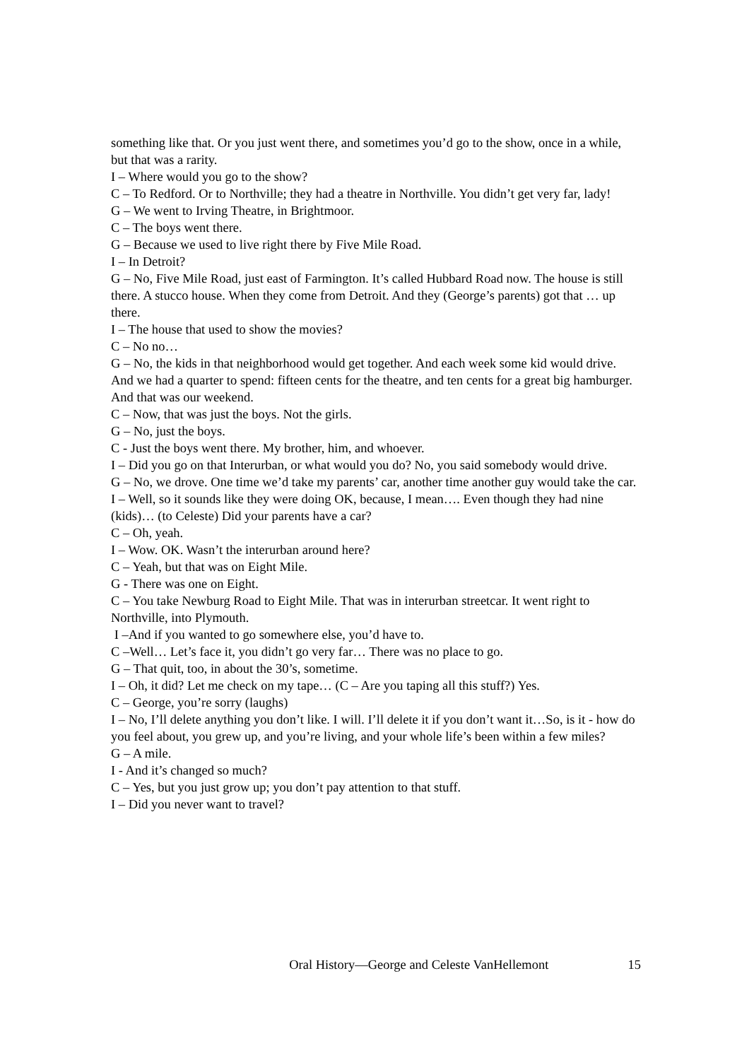something like that. Or you just went there, and sometimes you’d go to the show, once in a while, but that was a rarity.
I – Where would you go to the show?
C – To Redford. Or to Northville; they had a theatre in Northville. You didn’t get very far, lady!
G – We went to Irving Theatre, in Brightmoor.
C – The boys went there.
G – Because we used to live right there by Five Mile Road.
I – In Detroit?
G – No, Five Mile Road, just east of Farmington. It’s called Hubbard Road now. The house is still there. A stucco house. When they come from Detroit. And they (George’s parents) got that … up there.
I – The house that used to show the movies?
C – No no…
G – No, the kids in that neighborhood would get together. And each week some kid would drive. And we had a quarter to spend: fifteen cents for the theatre, and ten cents for a great big hamburger. And that was our weekend.
C – Now, that was just the boys. Not the girls.
G – No, just the boys.
C - Just the boys went there. My brother, him, and whoever.
I – Did you go on that Interurban, or what would you do? No, you said somebody would drive.
G – No, we drove. One time we’d take my parents’ car, another time another guy would take the car.
I – Well, so it sounds like they were doing OK, because, I mean…. Even though they had nine (kids)… (to Celeste) Did your parents have a car?
C – Oh, yeah.
I – Wow. OK. Wasn’t the interurban around here?
C – Yeah, but that was on Eight Mile.
G - There was one on Eight.
C – You take Newburg Road to Eight Mile. That was in interurban streetcar. It went right to Northville, into Plymouth.
I –And if you wanted to go somewhere else, you’d have to.
C –Well… Let’s face it, you didn’t go very far… There was no place to go.
G – That quit, too, in about the 30’s, sometime.
I – Oh, it did? Let me check on my tape… (C – Are you taping all this stuff?) Yes.
C – George, you’re sorry (laughs)
I – No, I’ll delete anything you don’t like. I will. I’ll delete it if you don’t want it…So, is it - how do you feel about, you grew up, and you’re living, and your whole life’s been within a few miles?
G – A mile.
I - And it’s changed so much?
C – Yes, but you just grow up; you don’t pay attention to that stuff.
I – Did you never want to travel?
Oral History—George and Celeste VanHellemont 15